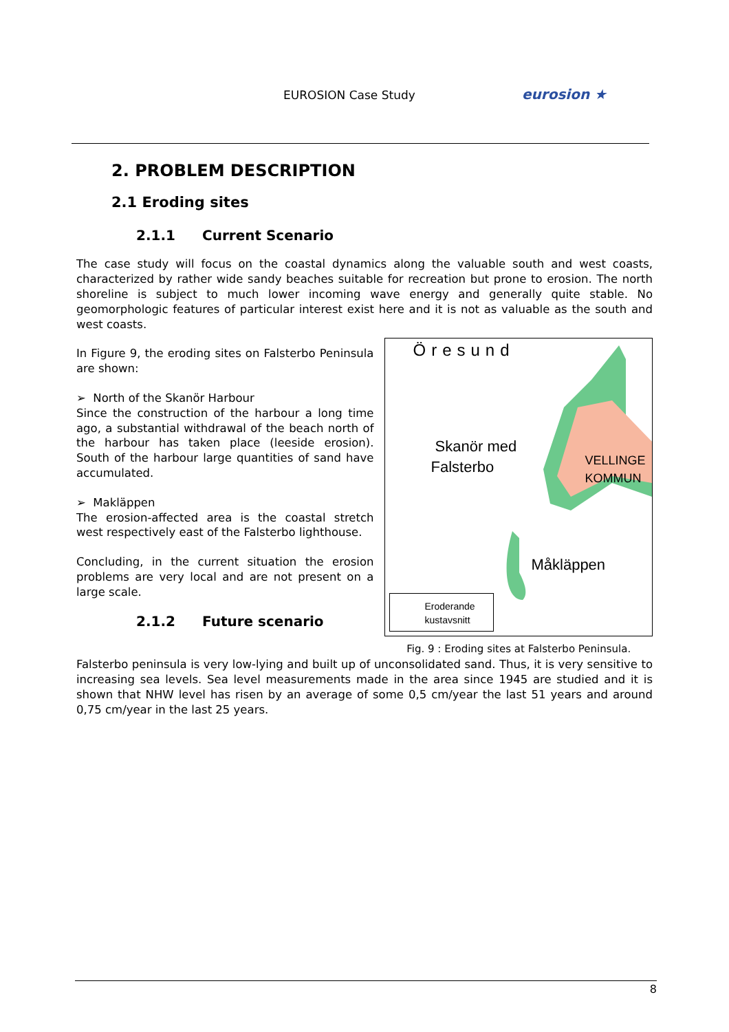EUROSION Case Study eurosion ★
2. PROBLEM DESCRIPTION
2.1 Eroding sites
2.1.1 Current Scenario
The case study will focus on the coastal dynamics along the valuable south and west coasts, characterized by rather wide sandy beaches suitable for recreation but prone to erosion. The north shoreline is subject to much lower incoming wave energy and generally quite stable. No geomorphologic features of particular interest exist here and it is not as valuable as the south and west coasts.
In Figure 9, the eroding sites on Falsterbo Peninsula are shown:
➢ North of the Skanör Harbour
Since the construction of the harbour a long time ago, a substantial withdrawal of the beach north of the harbour has taken place (leeside erosion). South of the harbour large quantities of sand have accumulated.
➢ Makläppen
The erosion-affected area is the coastal stretch west respectively east of the Falsterbo lighthouse.
Concluding, in the current situation the erosion problems are very local and are not present on a large scale.
2.1.2 Future scenario
Öresund
Skanör med
Falsterbo
VELLINGE
KOMMUN
Måkläppen
Eroderande
kustavsnitt
Fig. 9 : Eroding sites at Falsterbo Peninsula.
Falsterbo peninsula is very low-lying and built up of unconsolidated sand. Thus, it is very sensitive to increasing sea levels. Sea level measurements made in the area since 1945 are studied and it is shown that NHW level has risen by an average of some 0,5 cm/year the last 51 years and around 0,75 cm/year in the last 25 years.
8